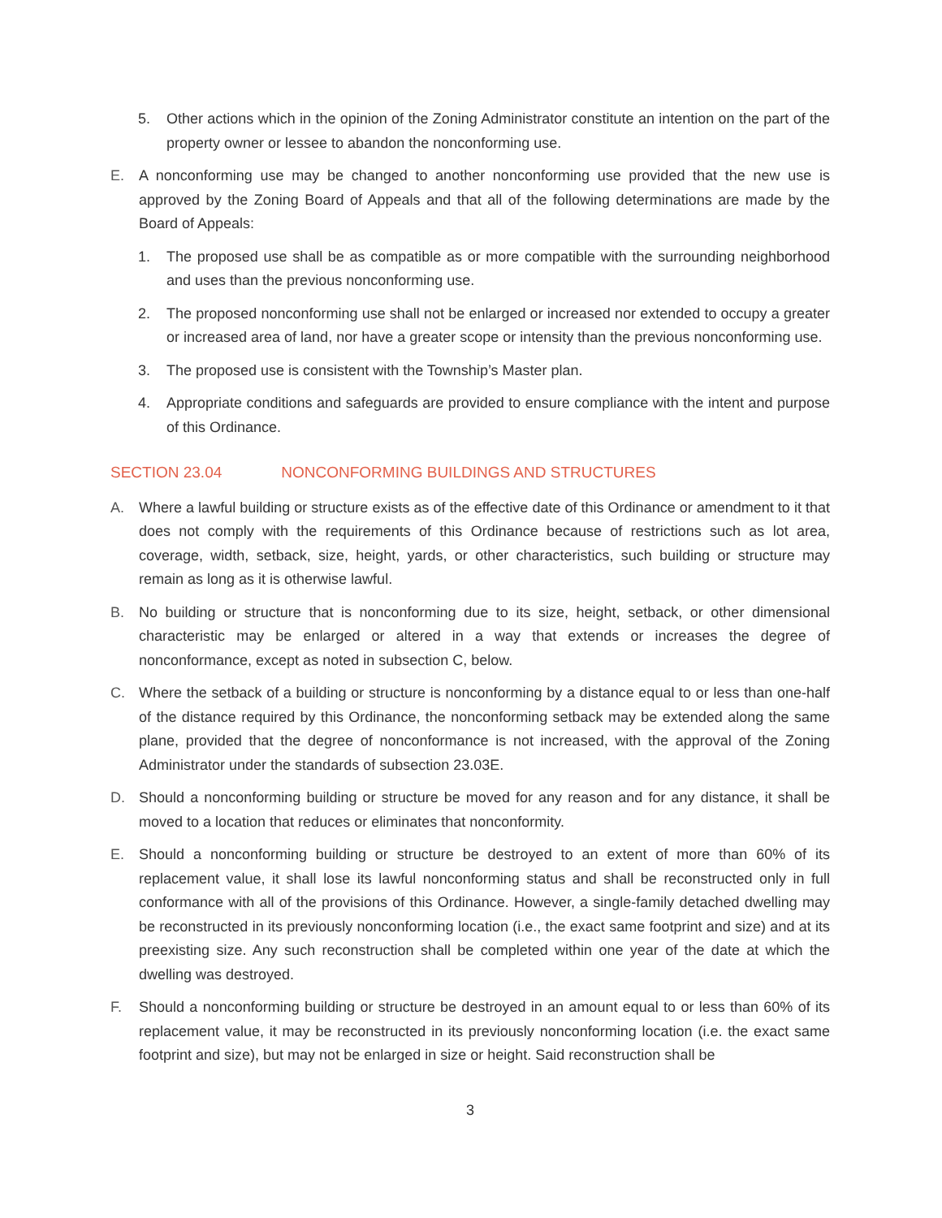5. Other actions which in the opinion of the Zoning Administrator constitute an intention on the part of the property owner or lessee to abandon the nonconforming use.
E. A nonconforming use may be changed to another nonconforming use provided that the new use is approved by the Zoning Board of Appeals and that all of the following determinations are made by the Board of Appeals:
1. The proposed use shall be as compatible as or more compatible with the surrounding neighborhood and uses than the previous nonconforming use.
2. The proposed nonconforming use shall not be enlarged or increased nor extended to occupy a greater or increased area of land, nor have a greater scope or intensity than the previous nonconforming use.
3. The proposed use is consistent with the Township’s Master plan.
4. Appropriate conditions and safeguards are provided to ensure compliance with the intent and purpose of this Ordinance.
SECTION 23.04 NONCONFORMING BUILDINGS AND STRUCTURES
A. Where a lawful building or structure exists as of the effective date of this Ordinance or amendment to it that does not comply with the requirements of this Ordinance because of restrictions such as lot area, coverage, width, setback, size, height, yards, or other characteristics, such building or structure may remain as long as it is otherwise lawful.
B. No building or structure that is nonconforming due to its size, height, setback, or other dimensional characteristic may be enlarged or altered in a way that extends or increases the degree of nonconformance, except as noted in subsection C, below.
C. Where the setback of a building or structure is nonconforming by a distance equal to or less than one-half of the distance required by this Ordinance, the nonconforming setback may be extended along the same plane, provided that the degree of nonconformance is not increased, with the approval of the Zoning Administrator under the standards of subsection 23.03E.
D. Should a nonconforming building or structure be moved for any reason and for any distance, it shall be moved to a location that reduces or eliminates that nonconformity.
E. Should a nonconforming building or structure be destroyed to an extent of more than 60% of its replacement value, it shall lose its lawful nonconforming status and shall be reconstructed only in full conformance with all of the provisions of this Ordinance. However, a single-family detached dwelling may be reconstructed in its previously nonconforming location (i.e., the exact same footprint and size) and at its preexisting size. Any such reconstruction shall be completed within one year of the date at which the dwelling was destroyed.
F. Should a nonconforming building or structure be destroyed in an amount equal to or less than 60% of its replacement value, it may be reconstructed in its previously nonconforming location (i.e. the exact same footprint and size), but may not be enlarged in size or height. Said reconstruction shall be
3